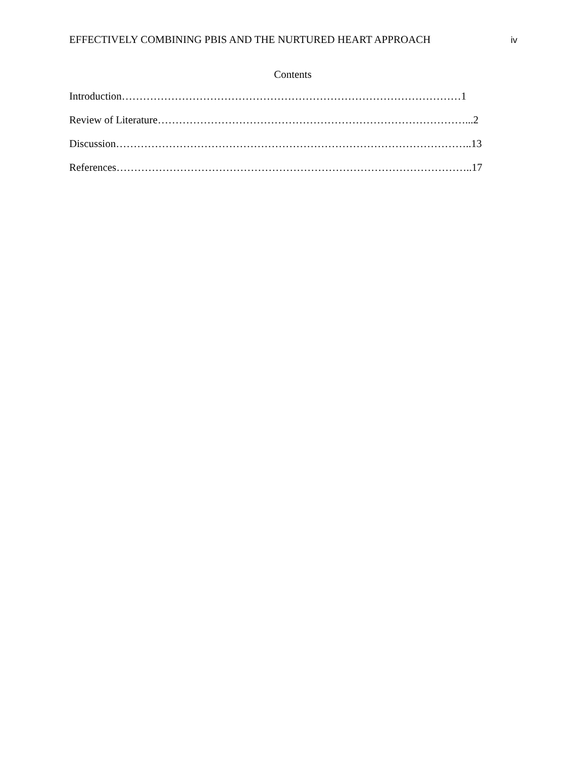EFFECTIVELY COMBINING PBIS AND THE NURTURED HEART APPROACH iv
Contents
Introduction……………………………………………………………………………………1
Review of Literature……………………………………………………………………………...2
Discussion………………………………………………………………………………………..13
References………………………………………………………………………………………..17